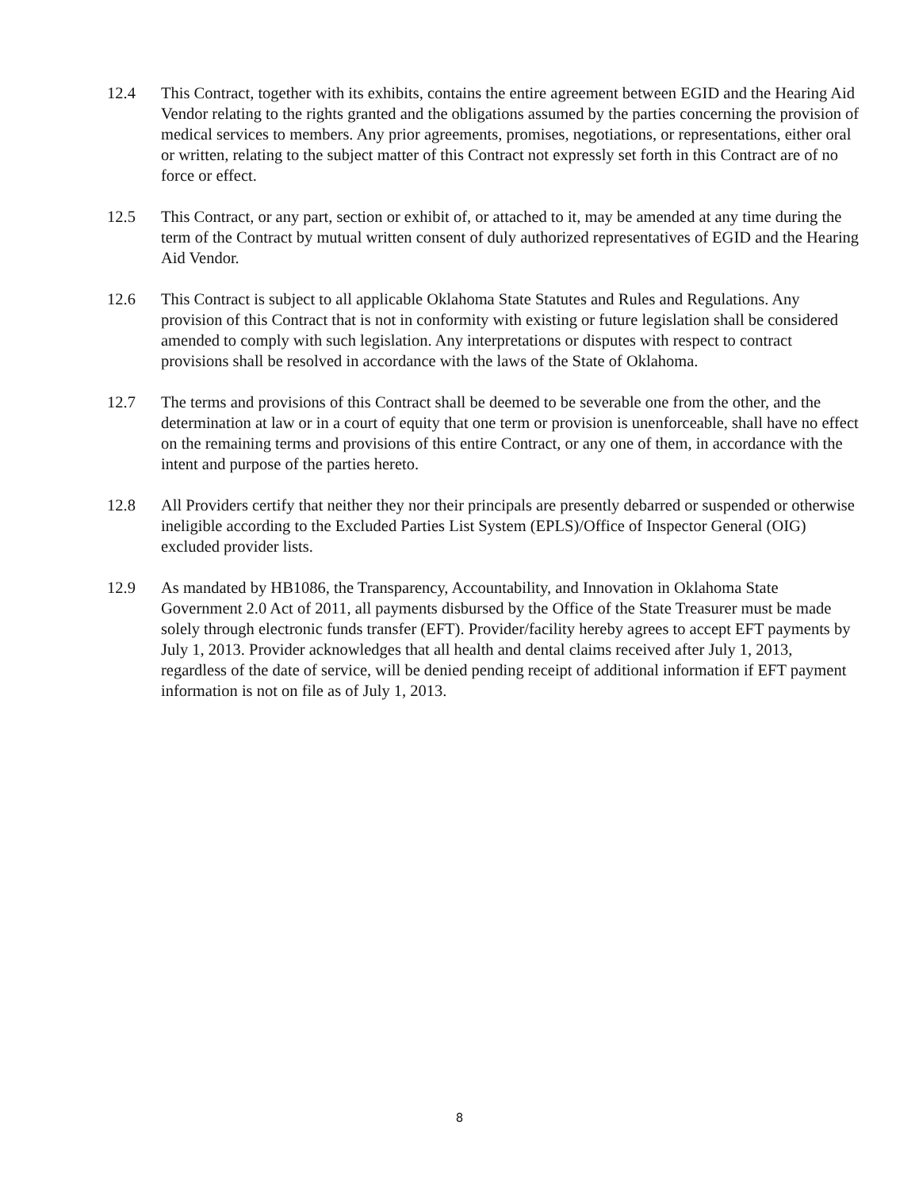12.4 This Contract, together with its exhibits, contains the entire agreement between EGID and the Hearing Aid Vendor relating to the rights granted and the obligations assumed by the parties concerning the provision of medical services to members. Any prior agreements, promises, negotiations, or representations, either oral or written, relating to the subject matter of this Contract not expressly set forth in this Contract are of no force or effect.
12.5 This Contract, or any part, section or exhibit of, or attached to it, may be amended at any time during the term of the Contract by mutual written consent of duly authorized representatives of EGID and the Hearing Aid Vendor.
12.6 This Contract is subject to all applicable Oklahoma State Statutes and Rules and Regulations. Any provision of this Contract that is not in conformity with existing or future legislation shall be considered amended to comply with such legislation. Any interpretations or disputes with respect to contract provisions shall be resolved in accordance with the laws of the State of Oklahoma.
12.7 The terms and provisions of this Contract shall be deemed to be severable one from the other, and the determination at law or in a court of equity that one term or provision is unenforceable, shall have no effect on the remaining terms and provisions of this entire Contract, or any one of them, in accordance with the intent and purpose of the parties hereto.
12.8 All Providers certify that neither they nor their principals are presently debarred or suspended or otherwise ineligible according to the Excluded Parties List System (EPLS)/Office of Inspector General (OIG) excluded provider lists.
12.9 As mandated by HB1086, the Transparency, Accountability, and Innovation in Oklahoma State Government 2.0 Act of 2011, all payments disbursed by the Office of the State Treasurer must be made solely through electronic funds transfer (EFT). Provider/facility hereby agrees to accept EFT payments by July 1, 2013. Provider acknowledges that all health and dental claims received after July 1, 2013, regardless of the date of service, will be denied pending receipt of additional information if EFT payment information is not on file as of July 1, 2013.
8